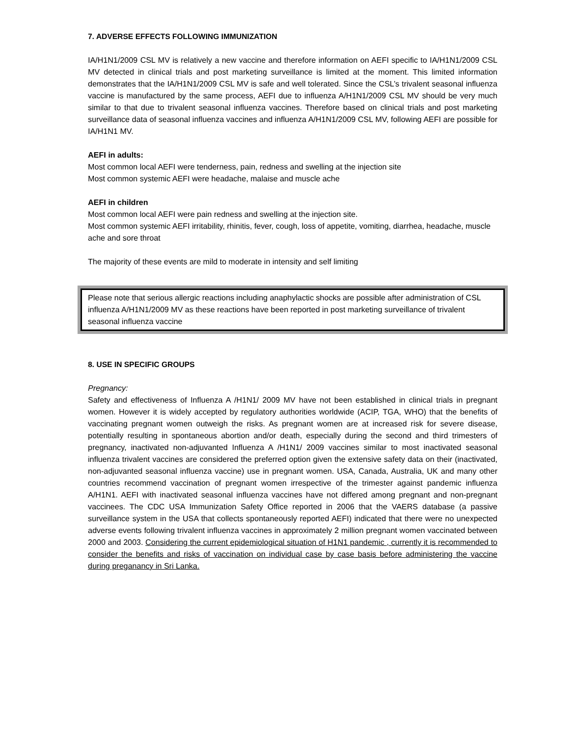7. ADVERSE EFFECTS FOLLOWING IMMUNIZATION
IA/H1N1/2009 CSL MV is relatively a new vaccine and therefore information on AEFI specific to IA/H1N1/2009 CSL MV detected in clinical trials and post marketing surveillance is limited at the moment. This limited information demonstrates that the IA/H1N1/2009 CSL MV is safe and well tolerated. Since the CSL’s trivalent seasonal influenza vaccine is manufactured by the same process, AEFI due to influenza A/H1N1/2009 CSL MV should be very much similar to that due to trivalent seasonal influenza vaccines. Therefore based on clinical trials and post marketing surveillance data of seasonal influenza vaccines and influenza A/H1N1/2009 CSL MV, following AEFI are possible for IA/H1N1 MV.
AEFI in adults:
Most common local AEFI were tenderness, pain, redness and swelling at the injection site
Most common systemic AEFI were headache, malaise and muscle ache
AEFI in children
Most common local AEFI were pain redness and swelling at the injection site.
Most common systemic AEFI irritability, rhinitis, fever, cough, loss of appetite, vomiting, diarrhea, headache, muscle ache and sore throat
The majority of these events are mild to moderate in intensity and self limiting
Please note that serious allergic reactions including anaphylactic shocks are possible after administration of CSL influenza A/H1N1/2009 MV as these reactions have been reported in post marketing surveillance of trivalent seasonal influenza vaccine
8. USE IN SPECIFIC GROUPS
Pregnancy:
Safety and effectiveness of Influenza A /H1N1/ 2009 MV have not been established in clinical trials in pregnant women. However it is widely accepted by regulatory authorities worldwide (ACIP, TGA, WHO) that the benefits of vaccinating pregnant women outweigh the risks. As pregnant women are at increased risk for severe disease, potentially resulting in spontaneous abortion and/or death, especially during the second and third trimesters of pregnancy, inactivated non-adjuvanted Influenza A /H1N1/ 2009 vaccines similar to most inactivated seasonal influenza trivalent vaccines are considered the preferred option given the extensive safety data on their (inactivated, non-adjuvanted seasonal influenza vaccine) use in pregnant women. USA, Canada, Australia, UK and many other countries recommend vaccination of pregnant women irrespective of the trimester against pandemic influenza A/H1N1. AEFI with inactivated seasonal influenza vaccines have not differed among pregnant and non-pregnant vaccinees. The CDC USA Immunization Safety Office reported in 2006 that the VAERS database (a passive surveillance system in the USA that collects spontaneously reported AEFI) indicated that there were no unexpected adverse events following trivalent influenza vaccines in approximately 2 million pregnant women vaccinated between 2000 and 2003. Considering the current epidemiological situation of H1N1 pandemic , currently it is recommended to consider the benefits and risks of vaccination on individual case by case basis before administering the vaccine during preganancy in Sri Lanka.